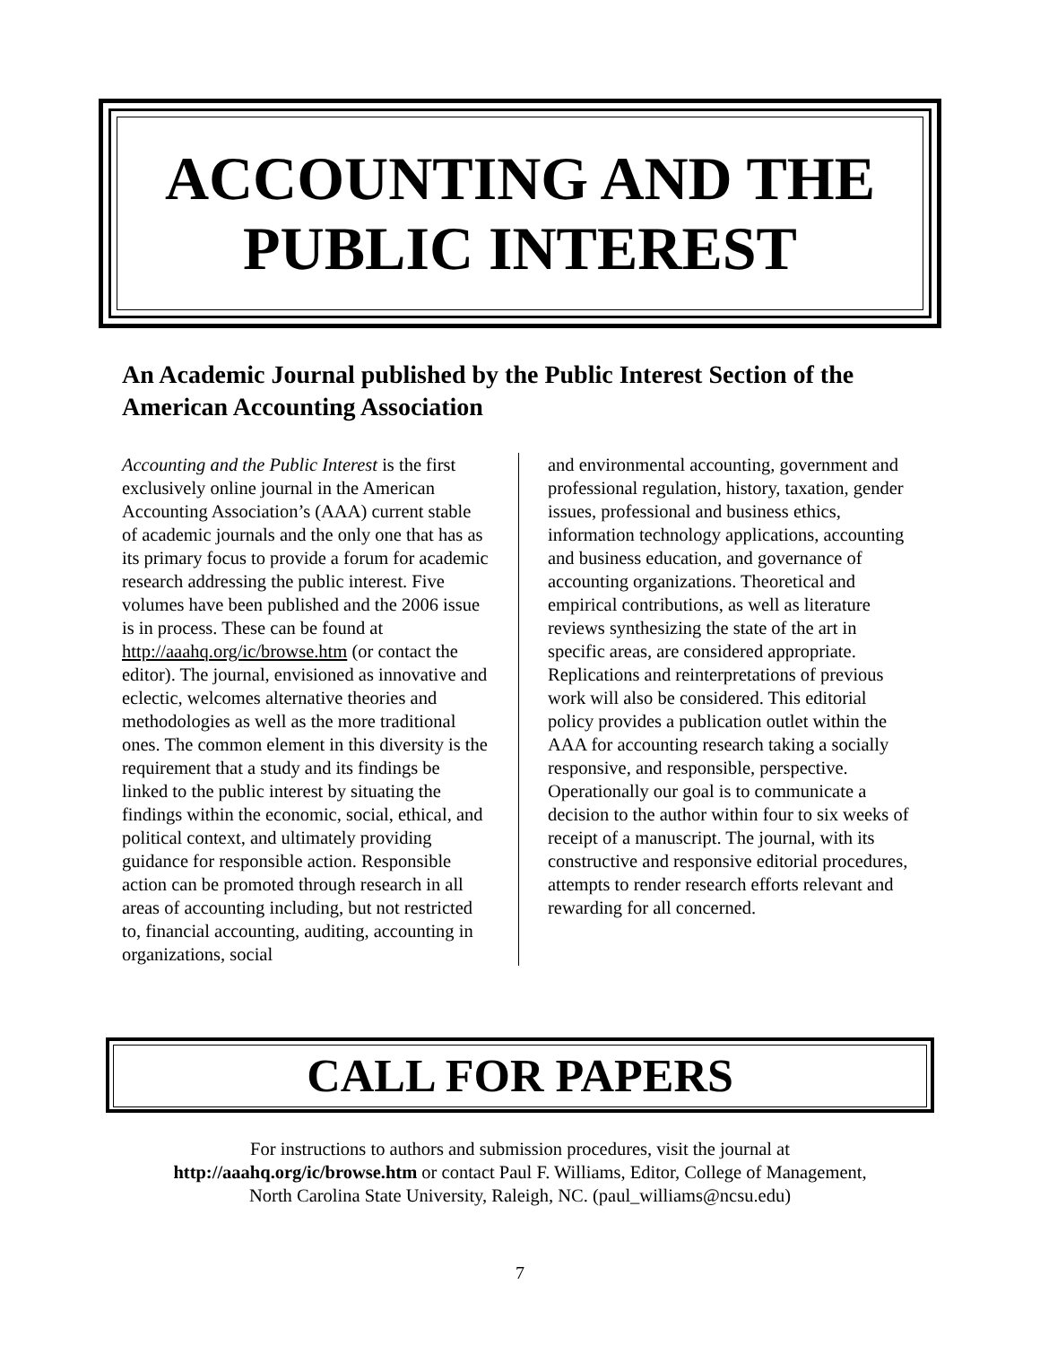ACCOUNTING AND THE PUBLIC INTEREST
An Academic Journal published by the Public Interest Section of the American Accounting Association
Accounting and the Public Interest is the first exclusively online journal in the American Accounting Association’s (AAA) current stable of academic journals and the only one that has as its primary focus to provide a forum for academic research addressing the public interest. Five volumes have been published and the 2006 issue is in process. These can be found at http://aaahq.org/ic/browse.htm (or contact the editor). The journal, envisioned as innovative and eclectic, welcomes alternative theories and methodologies as well as the more traditional ones. The common element in this diversity is the requirement that a study and its findings be linked to the public interest by situating the findings within the economic, social, ethical, and political context, and ultimately providing guidance for responsible action. Responsible action can be promoted through research in all areas of accounting including, but not restricted to, financial accounting, auditing, accounting in organizations, social
and environmental accounting, government and professional regulation, history, taxation, gender issues, professional and business ethics, information technology applications, accounting and business education, and governance of accounting organizations. Theoretical and empirical contributions, as well as literature reviews synthesizing the state of the art in specific areas, are considered appropriate. Replications and reinterpretations of previous work will also be considered. This editorial policy provides a publication outlet within the AAA for accounting research taking a socially responsive, and responsible, perspective. Operationally our goal is to communicate a decision to the author within four to six weeks of receipt of a manuscript. The journal, with its constructive and responsive editorial procedures, attempts to render research efforts relevant and rewarding for all concerned.
CALL FOR PAPERS
For instructions to authors and submission procedures, visit the journal at
http://aaahq.org/ic/browse.htm or contact Paul F. Williams, Editor, College of Management,
North Carolina State University, Raleigh, NC. (paul_williams@ncsu.edu)
7